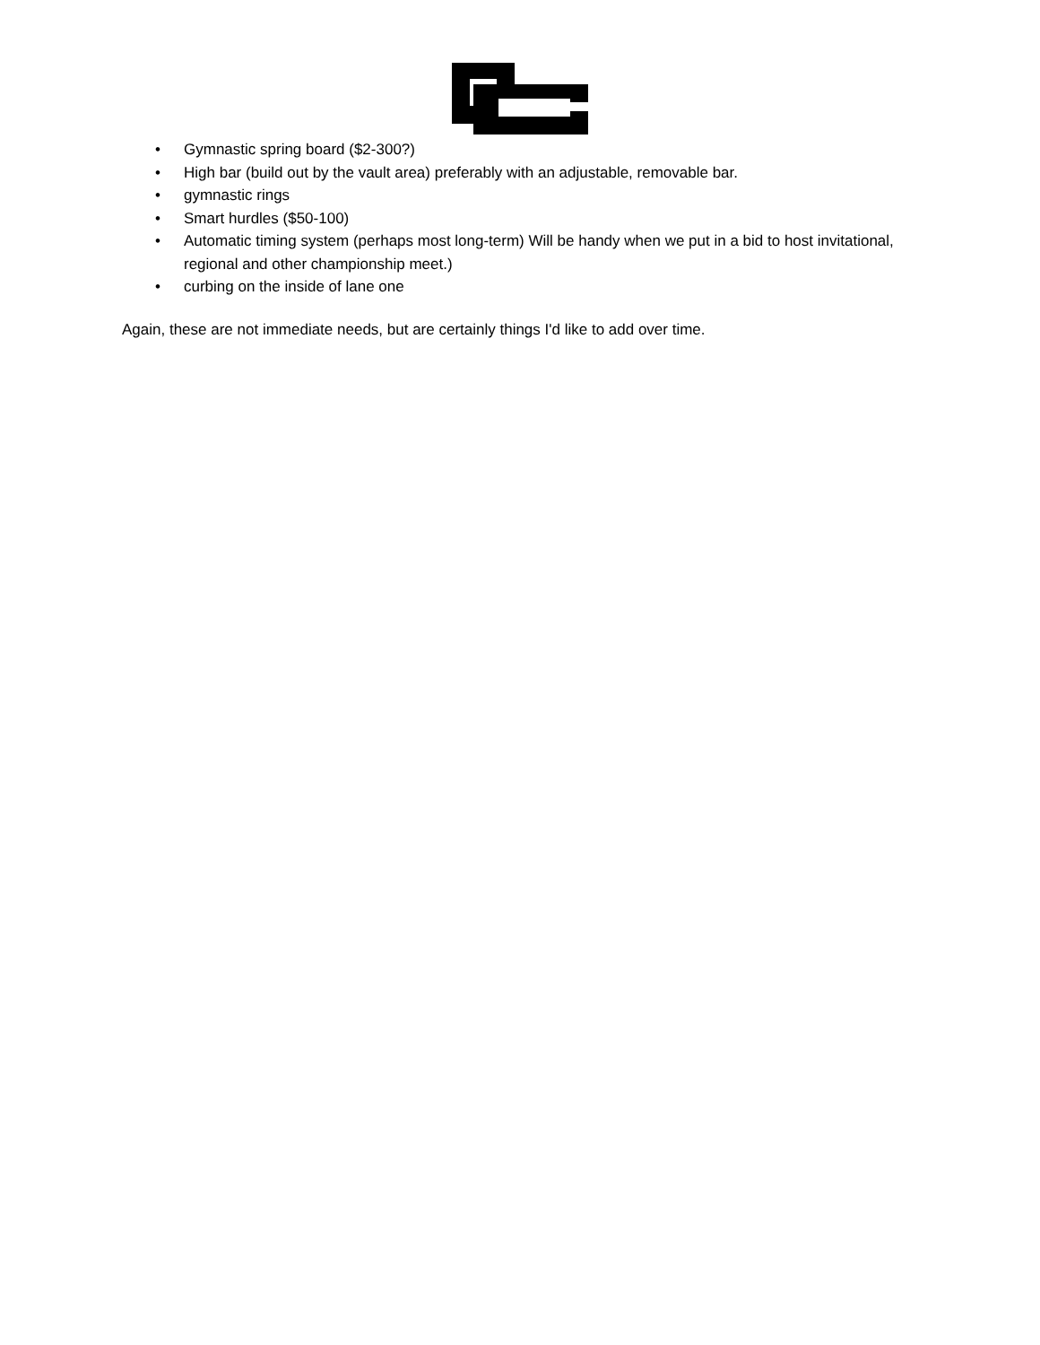• Gymnastic spring board ($2-300?)
• High bar (build out by the vault area) preferably with an adjustable, removable bar.
• gymnastic rings
• Smart hurdles ($50-100)
• Automatic timing system (perhaps most long-term) Will be handy when we put in a bid to host invitational, regional and other championship meet.)
• curbing on the inside of lane one
Again, these are not immediate needs, but are certainly things I'd like to add over time.